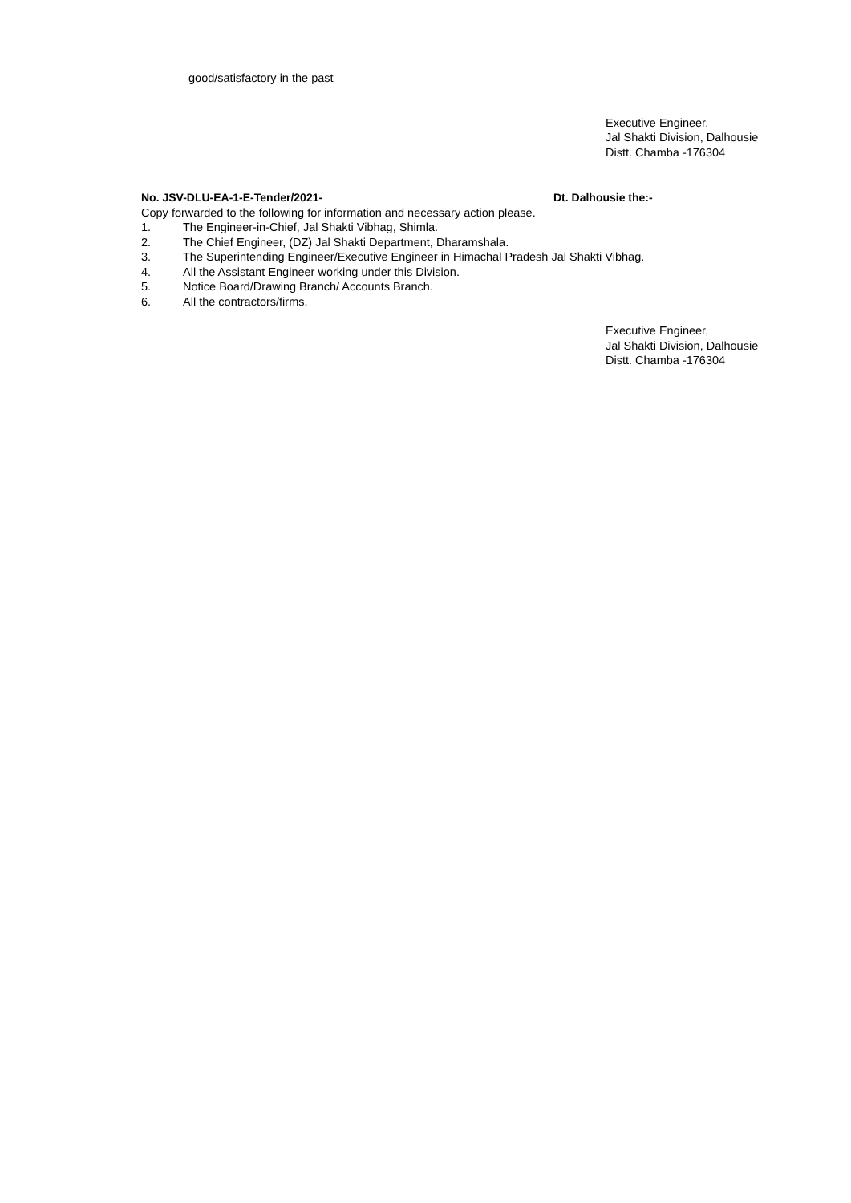good/satisfactory in the past
Executive Engineer,
Jal Shakti Division, Dalhousie
Distt. Chamba -176304
No. JSV-DLU-EA-1-E-Tender/2021- Dt. Dalhousie the:-
Copy forwarded to the following for information and necessary action please.
1. The Engineer-in-Chief, Jal Shakti Vibhag, Shimla.
2. The Chief Engineer, (DZ) Jal Shakti Department, Dharamshala.
3. The Superintending Engineer/Executive Engineer in Himachal Pradesh Jal Shakti Vibhag.
4. All the Assistant Engineer working under this Division.
5. Notice Board/Drawing Branch/ Accounts Branch.
6. All the contractors/firms.
Executive Engineer,
Jal Shakti Division, Dalhousie
Distt. Chamba -176304